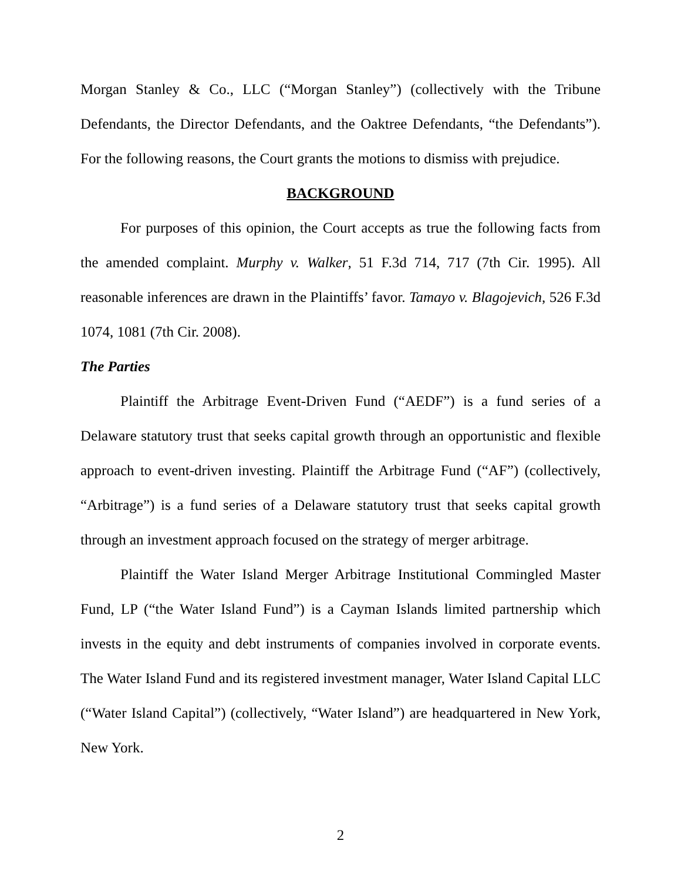Morgan Stanley & Co., LLC (“Morgan Stanley”) (collectively with the Tribune Defendants, the Director Defendants, and the Oaktree Defendants, “the Defendants”). For the following reasons, the Court grants the motions to dismiss with prejudice.
BACKGROUND
For purposes of this opinion, the Court accepts as true the following facts from the amended complaint. Murphy v. Walker, 51 F.3d 714, 717 (7th Cir. 1995). All reasonable inferences are drawn in the Plaintiffs’ favor. Tamayo v. Blagojevich, 526 F.3d 1074, 1081 (7th Cir. 2008).
The Parties
Plaintiff the Arbitrage Event-Driven Fund (“AEDF”) is a fund series of a Delaware statutory trust that seeks capital growth through an opportunistic and flexible approach to event-driven investing. Plaintiff the Arbitrage Fund (“AF”) (collectively, “Arbitrage”) is a fund series of a Delaware statutory trust that seeks capital growth through an investment approach focused on the strategy of merger arbitrage.
Plaintiff the Water Island Merger Arbitrage Institutional Commingled Master Fund, LP (“the Water Island Fund”) is a Cayman Islands limited partnership which invests in the equity and debt instruments of companies involved in corporate events. The Water Island Fund and its registered investment manager, Water Island Capital LLC (“Water Island Capital”) (collectively, “Water Island”) are headquartered in New York, New York.
2